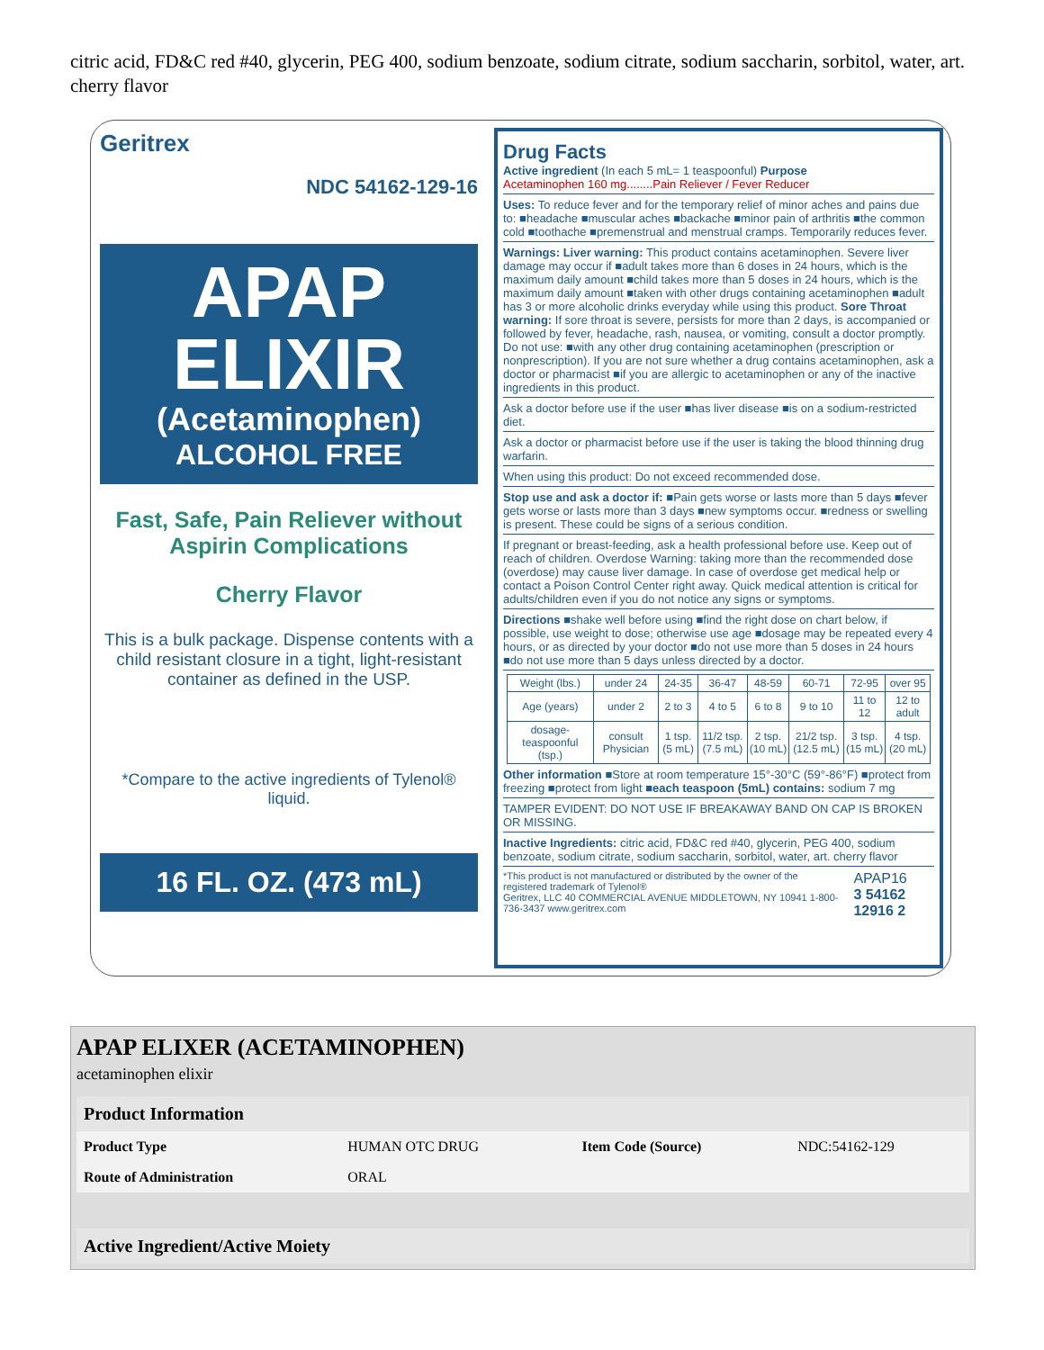citric acid, FD&C red #40, glycerin, PEG 400, sodium benzoate, sodium citrate, sodium saccharin, sorbitol, water, art. cherry flavor
Geritrex
NDC 54162-129-16
APAP
ELIXIR
(Acetaminophen)
ALCOHOL FREE
Fast, Safe, Pain Reliever without Aspirin Complications
Cherry Flavor
This is a bulk package. Dispense contents with a child resistant closure in a tight, light-resistant container as defined in the USP.
*Compare to the active ingredients of Tylenol® liquid.
16 FL. OZ. (473 mL)
Drug Facts
Active ingredient (In each 5 mL= 1 teaspoonful) Purpose
Acetaminophen 160 mg........Pain Reliever / Fever Reducer
Uses: To reduce fever and for the temporary relief of minor aches and pains due to: ■headache ■muscular aches ■backache ■minor pain of arthritis ■the common cold ■toothache ■premenstrual and menstrual cramps. Temporarily reduces fever.
Warnings: Liver warning: This product contains acetaminophen. Severe liver damage may occur if ■adult takes more than 6 doses in 24 hours, which is the maximum daily amount ■child takes more than 5 doses in 24 hours, which is the maximum daily amount ■taken with other drugs containing acetaminophen ■adult has 3 or more alcoholic drinks everyday while using this product. Sore Throat warning: If sore throat is severe, persists for more than 2 days, is accompanied or followed by fever, headache, rash, nausea, or vomiting, consult a doctor promptly.
Do not use: ■with any other drug containing acetaminophen (prescription or nonprescription). If you are not sure whether a drug contains acetaminophen, ask a doctor or pharmacist ■if you are allergic to acetaminophen or any of the inactive ingredients in this product.
Ask a doctor before use if the user ■has liver disease ■is on a sodium-restricted diet.
Ask a doctor or pharmacist before use if the user is taking the blood thinning drug warfarin.
When using this product: Do not exceed recommended dose.
Stop use and ask a doctor if: ■Pain gets worse or lasts more than 5 days ■fever gets worse or lasts more than 3 days ■new symptoms occur. ■redness or swelling is present. These could be signs of a serious condition.
If pregnant or breast-feeding, ask a health professional before use. Keep out of reach of children. Overdose Warning: taking more than the recommended dose (overdose) may cause liver damage. In case of overdose get medical help or contact a Poison Control Center right away. Quick medical attention is critical for adults/children even if you do not notice any signs or symptoms.
Directions ■shake well before using ■find the right dose on chart below, if possible, use weight to dose; otherwise use age ■dosage may be repeated every 4 hours, or as directed by your doctor ■do not use more than 5 doses in 24 hours ■do not use more than 5 days unless directed by a doctor.
| Weight (lbs.) | under 24 | 24-35 | 36-47 | 48-59 | 60-71 | 72-95 | over 95 |
| Age (years) | under 2 | 2 to 3 | 4 to 5 | 6 to 8 | 9 to 10 | 11 to 12 | 12 to adult |
| dosage-teaspoonful (tsp.) | consult Physician | 1 tsp. (5 mL) | 11/2 tsp. (7.5 mL) | 2 tsp. (10 mL) | 21/2 tsp. (12.5 mL) | 3 tsp. (15 mL) | 4 tsp. (20 mL) |
Other information ■Store at room temperature 15°-30°C (59°-86°F) ■protect from freezing ■protect from light ■each teaspoon (5mL) contains: sodium 7 mg
TAMPER EVIDENT: DO NOT USE IF BREAKAWAY BAND ON CAP IS BROKEN OR MISSING.
Inactive Ingredients: citric acid, FD&C red #40, glycerin, PEG 400, sodium benzoate, sodium citrate, sodium saccharin, sorbitol, water, art. cherry flavor
*This product is not manufactured or distributed by the owner of the registered trademark of Tylenol®
Geritrex, LLC 40 COMMERCIAL AVENUE MIDDLETOWN, NY 10941 1-800-736-3437 www.geritrex.com
APAP16
3 54162 12916 2
APAP ELIXER (ACETAMINOPHEN)
acetaminophen elixir
| Product Information | | | |
| --- | --- | --- | --- |
| Product Type | HUMAN OTC DRUG | Item Code (Source) | NDC:54162-129 |
| Route of Administration | ORAL | | |
| Active Ingredient/Active Moiety |
| --- |